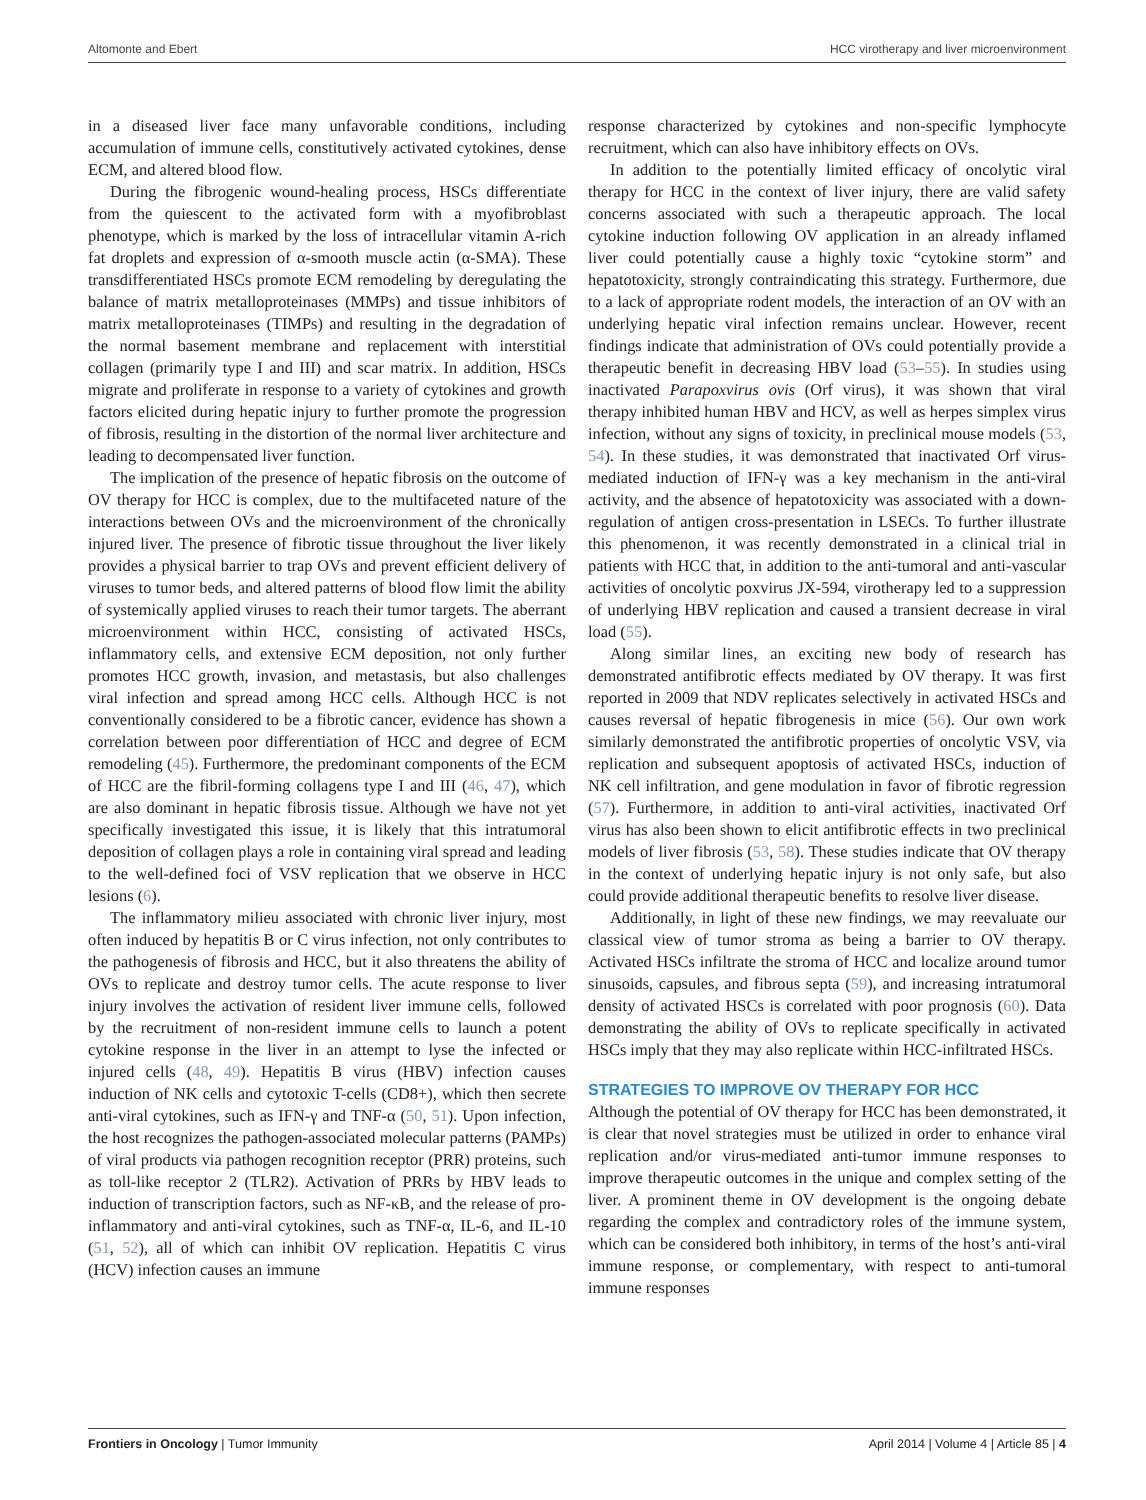Altomonte and Ebert HCC virotherapy and liver microenvironment
in a diseased liver face many unfavorable conditions, including accumulation of immune cells, constitutively activated cytokines, dense ECM, and altered blood flow.
During the fibrogenic wound-healing process, HSCs differentiate from the quiescent to the activated form with a myofibroblast phenotype, which is marked by the loss of intracellular vitamin A-rich fat droplets and expression of α-smooth muscle actin (α-SMA). These transdifferentiated HSCs promote ECM remodeling by deregulating the balance of matrix metalloproteinases (MMPs) and tissue inhibitors of matrix metalloproteinases (TIMPs) and resulting in the degradation of the normal basement membrane and replacement with interstitial collagen (primarily type I and III) and scar matrix. In addition, HSCs migrate and proliferate in response to a variety of cytokines and growth factors elicited during hepatic injury to further promote the progression of fibrosis, resulting in the distortion of the normal liver architecture and leading to decompensated liver function.
The implication of the presence of hepatic fibrosis on the outcome of OV therapy for HCC is complex, due to the multifaceted nature of the interactions between OVs and the microenvironment of the chronically injured liver. The presence of fibrotic tissue throughout the liver likely provides a physical barrier to trap OVs and prevent efficient delivery of viruses to tumor beds, and altered patterns of blood flow limit the ability of systemically applied viruses to reach their tumor targets. The aberrant microenvironment within HCC, consisting of activated HSCs, inflammatory cells, and extensive ECM deposition, not only further promotes HCC growth, invasion, and metastasis, but also challenges viral infection and spread among HCC cells. Although HCC is not conventionally considered to be a fibrotic cancer, evidence has shown a correlation between poor differentiation of HCC and degree of ECM remodeling (45). Furthermore, the predominant components of the ECM of HCC are the fibril-forming collagens type I and III (46, 47), which are also dominant in hepatic fibrosis tissue. Although we have not yet specifically investigated this issue, it is likely that this intratumoral deposition of collagen plays a role in containing viral spread and leading to the well-defined foci of VSV replication that we observe in HCC lesions (6).
The inflammatory milieu associated with chronic liver injury, most often induced by hepatitis B or C virus infection, not only contributes to the pathogenesis of fibrosis and HCC, but it also threatens the ability of OVs to replicate and destroy tumor cells. The acute response to liver injury involves the activation of resident liver immune cells, followed by the recruitment of non-resident immune cells to launch a potent cytokine response in the liver in an attempt to lyse the infected or injured cells (48, 49). Hepatitis B virus (HBV) infection causes induction of NK cells and cytotoxic T-cells (CD8+), which then secrete anti-viral cytokines, such as IFN-γ and TNF-α (50, 51). Upon infection, the host recognizes the pathogen-associated molecular patterns (PAMPs) of viral products via pathogen recognition receptor (PRR) proteins, such as toll-like receptor 2 (TLR2). Activation of PRRs by HBV leads to induction of transcription factors, such as NF-κB, and the release of pro-inflammatory and anti-viral cytokines, such as TNF-α, IL-6, and IL-10 (51, 52), all of which can inhibit OV replication. Hepatitis C virus (HCV) infection causes an immune
response characterized by cytokines and non-specific lymphocyte recruitment, which can also have inhibitory effects on OVs.
In addition to the potentially limited efficacy of oncolytic viral therapy for HCC in the context of liver injury, there are valid safety concerns associated with such a therapeutic approach. The local cytokine induction following OV application in an already inflamed liver could potentially cause a highly toxic “cytokine storm” and hepatotoxicity, strongly contraindicating this strategy. Furthermore, due to a lack of appropriate rodent models, the interaction of an OV with an underlying hepatic viral infection remains unclear. However, recent findings indicate that administration of OVs could potentially provide a therapeutic benefit in decreasing HBV load (53–55). In studies using inactivated Parapoxvirus ovis (Orf virus), it was shown that viral therapy inhibited human HBV and HCV, as well as herpes simplex virus infection, without any signs of toxicity, in preclinical mouse models (53, 54). In these studies, it was demonstrated that inactivated Orf virus-mediated induction of IFN-γ was a key mechanism in the anti-viral activity, and the absence of hepatotoxicity was associated with a down-regulation of antigen cross-presentation in LSECs. To further illustrate this phenomenon, it was recently demonstrated in a clinical trial in patients with HCC that, in addition to the anti-tumoral and anti-vascular activities of oncolytic poxvirus JX-594, virotherapy led to a suppression of underlying HBV replication and caused a transient decrease in viral load (55).
Along similar lines, an exciting new body of research has demonstrated antifibrotic effects mediated by OV therapy. It was first reported in 2009 that NDV replicates selectively in activated HSCs and causes reversal of hepatic fibrogenesis in mice (56). Our own work similarly demonstrated the antifibrotic properties of oncolytic VSV, via replication and subsequent apoptosis of activated HSCs, induction of NK cell infiltration, and gene modulation in favor of fibrotic regression (57). Furthermore, in addition to anti-viral activities, inactivated Orf virus has also been shown to elicit antifibrotic effects in two preclinical models of liver fibrosis (53, 58). These studies indicate that OV therapy in the context of underlying hepatic injury is not only safe, but also could provide additional therapeutic benefits to resolve liver disease.
Additionally, in light of these new findings, we may reevaluate our classical view of tumor stroma as being a barrier to OV therapy. Activated HSCs infiltrate the stroma of HCC and localize around tumor sinusoids, capsules, and fibrous septa (59), and increasing intratumoral density of activated HSCs is correlated with poor prognosis (60). Data demonstrating the ability of OVs to replicate specifically in activated HSCs imply that they may also replicate within HCC-infiltrated HSCs.
STRATEGIES TO IMPROVE OV THERAPY FOR HCC
Although the potential of OV therapy for HCC has been demonstrated, it is clear that novel strategies must be utilized in order to enhance viral replication and/or virus-mediated anti-tumor immune responses to improve therapeutic outcomes in the unique and complex setting of the liver. A prominent theme in OV development is the ongoing debate regarding the complex and contradictory roles of the immune system, which can be considered both inhibitory, in terms of the host’s anti-viral immune response, or complementary, with respect to anti-tumoral immune responses
Frontiers in Oncology | Tumor Immunity April 2014 | Volume 4 | Article 85 | 4